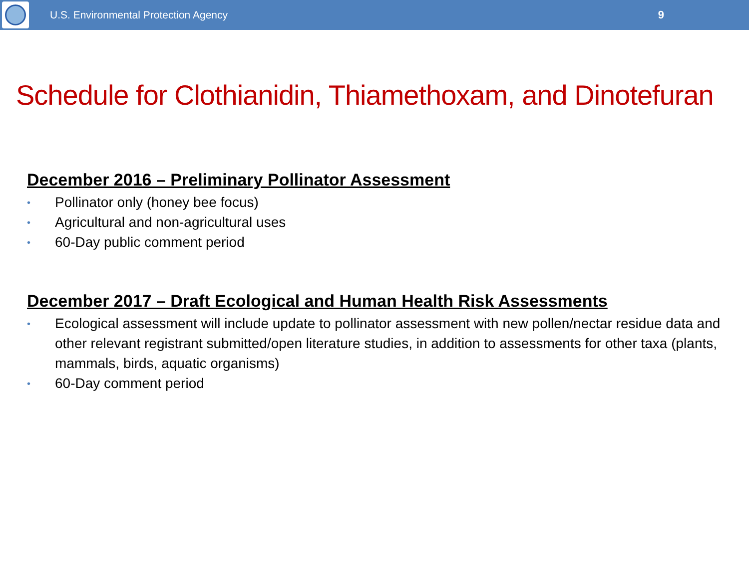U.S. Environmental Protection Agency
9
Schedule for Clothianidin, Thiamethoxam, and Dinotefuran
December 2016 – Preliminary Pollinator Assessment
• Pollinator only (honey bee focus)
• Agricultural and non-agricultural uses
• 60-Day public comment period
December 2017 – Draft Ecological and Human Health Risk Assessments
• Ecological assessment will include update to pollinator assessment with new pollen/nectar residue data and other relevant registrant submitted/open literature studies, in addition to assessments for other taxa (plants, mammals, birds, aquatic organisms)
• 60-Day comment period